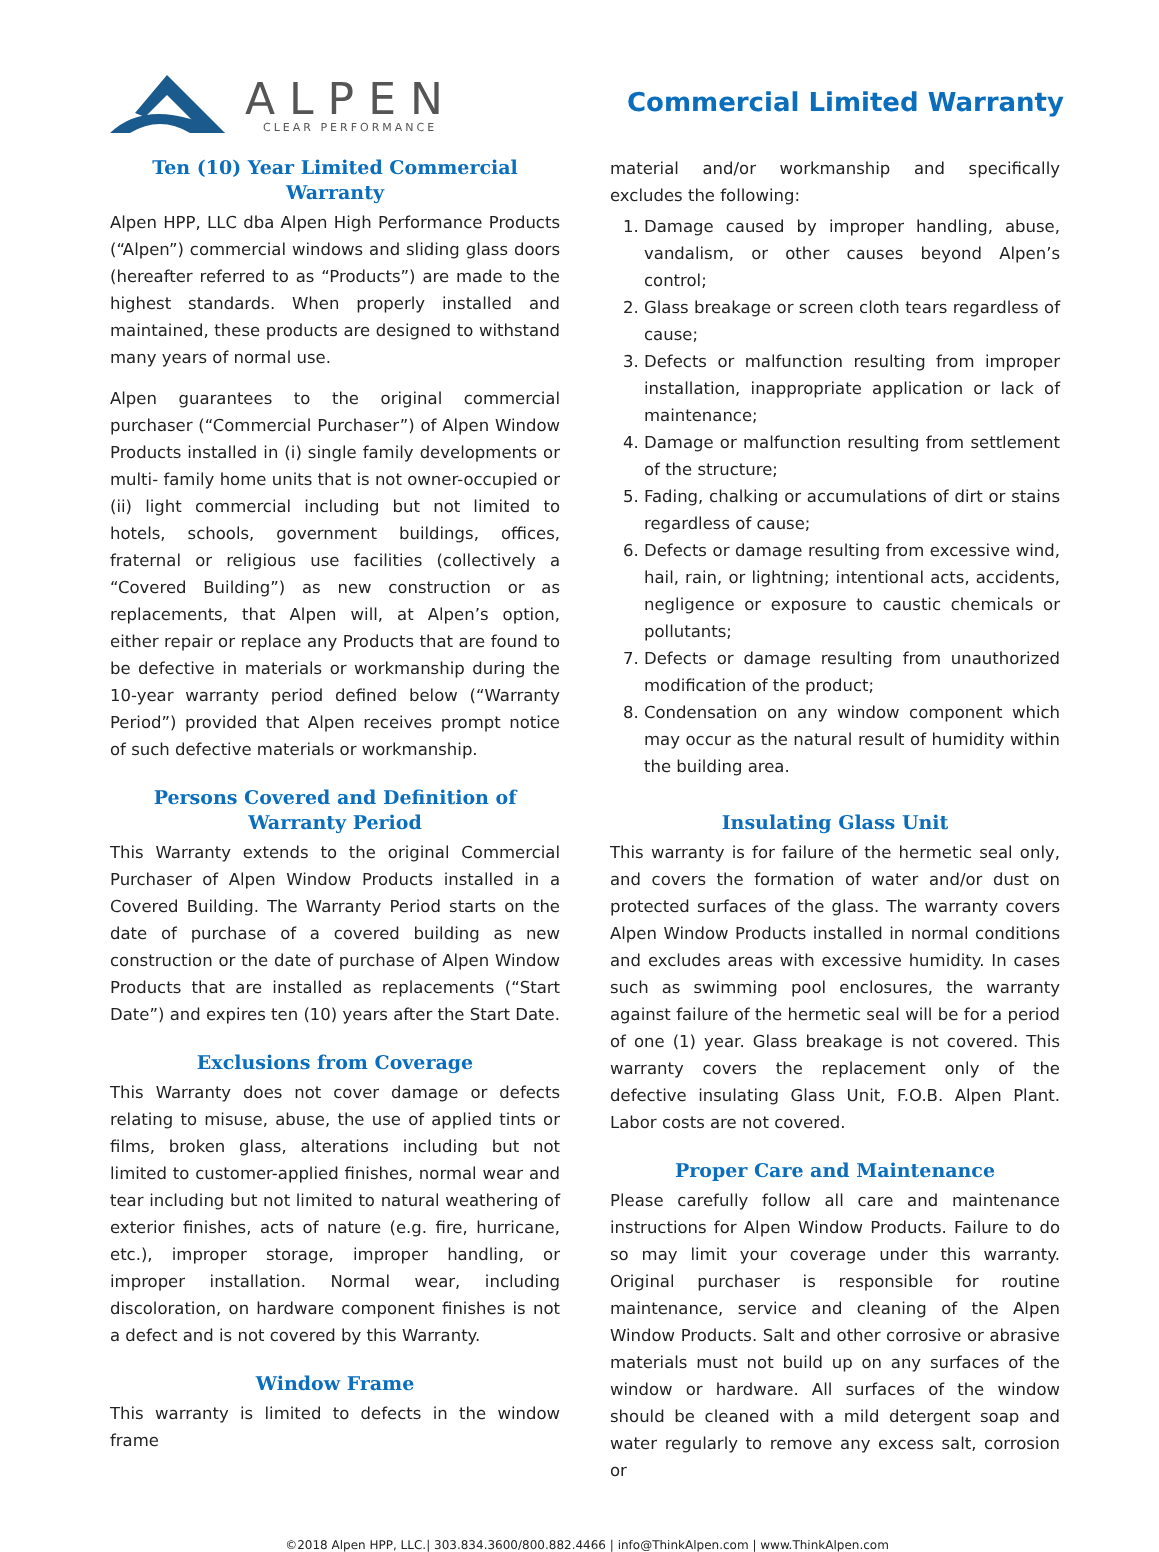ALPEN
CLEAR PERFORMANCE
Commercial Limited Warranty
Ten (10) Year Limited Commercial Warranty
Alpen HPP, LLC dba Alpen High Performance Products (“Alpen”) commercial windows and sliding glass doors (hereafter referred to as “Products”) are made to the highest standards. When properly installed and maintained, these products are designed to withstand many years of normal use.
Alpen guarantees to the original commercial purchaser (“Commercial Purchaser”) of Alpen Window Products installed in (i) single family developments or multi- family home units that is not owner-occupied or (ii) light commercial including but not limited to hotels, schools, government buildings, offices, fraternal or religious use facilities (collectively a “Covered Building”) as new construction or as replacements, that Alpen will, at Alpen’s option, either repair or replace any Products that are found to be defective in materials or workmanship during the 10-year warranty period defined below (“Warranty Period”) provided that Alpen receives prompt notice of such defective materials or workmanship.
Persons Covered and Definition of
Warranty Period
This Warranty extends to the original Commercial Purchaser of Alpen Window Products installed in a Covered Building. The Warranty Period starts on the date of purchase of a covered building as new construction or the date of purchase of Alpen Window Products that are installed as replacements (“Start Date”) and expires ten (10) years after the Start Date.
Exclusions from Coverage
This Warranty does not cover damage or defects relating to misuse, abuse, the use of applied tints or films, broken glass, alterations including but not limited to customer-applied finishes, normal wear and tear including but not limited to natural weathering of exterior finishes, acts of nature (e.g. fire, hurricane, etc.), improper storage, improper handling, or improper installation. Normal wear, including discoloration, on hardware component finishes is not a defect and is not covered by this Warranty.
Window Frame
This warranty is limited to defects in the window frame
material and/or workmanship and specifically excludes the following:
1. Damage caused by improper handling, abuse, vandalism, or other causes beyond Alpen’s control;
2. Glass breakage or screen cloth tears regardless of cause;
3. Defects or malfunction resulting from improper installation, inappropriate application or lack of maintenance;
4. Damage or malfunction resulting from settlement of the structure;
5. Fading, chalking or accumulations of dirt or stains regardless of cause;
6. Defects or damage resulting from excessive wind, hail, rain, or lightning; intentional acts, accidents, negligence or exposure to caustic chemicals or pollutants;
7. Defects or damage resulting from unauthorized modification of the product;
8. Condensation on any window component which may occur as the natural result of humidity within the building area.
Insulating Glass Unit
This warranty is for failure of the hermetic seal only, and covers the formation of water and/or dust on protected surfaces of the glass. The warranty covers Alpen Window Products installed in normal conditions and excludes areas with excessive humidity. In cases such as swimming pool enclosures, the warranty against failure of the hermetic seal will be for a period of one (1) year. Glass breakage is not covered. This warranty covers the replacement only of the defective insulating Glass Unit, F.O.B. Alpen Plant. Labor costs are not covered.
Proper Care and Maintenance
Please carefully follow all care and maintenance instructions for Alpen Window Products. Failure to do so may limit your coverage under this warranty. Original purchaser is responsible for routine maintenance, service and cleaning of the Alpen Window Products. Salt and other corrosive or abrasive materials must not build up on any surfaces of the window or hardware. All surfaces of the window should be cleaned with a mild detergent soap and water regularly to remove any excess salt, corrosion or
©2018 Alpen HPP, LLC.| 303.834.3600/800.882.4466 | info@ThinkAlpen.com | www.ThinkAlpen.com